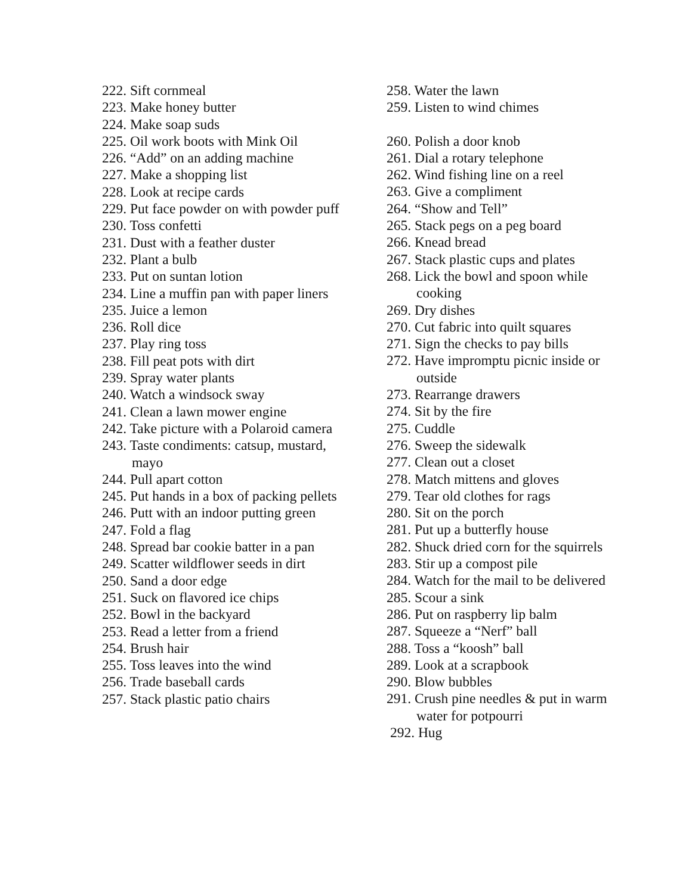222. Sift cornmeal
223. Make honey butter
224. Make soap suds
225. Oil work boots with Mink Oil
226. “Add” on an adding machine
227. Make a shopping list
228. Look at recipe cards
229. Put face powder on with powder puff
230. Toss confetti
231. Dust with a feather duster
232. Plant a bulb
233. Put on suntan lotion
234. Line a muffin pan with paper liners
235. Juice a lemon
236. Roll dice
237. Play ring toss
238. Fill peat pots with dirt
239. Spray water plants
240. Watch a windsock sway
241. Clean a lawn mower engine
242. Take picture with a Polaroid camera
243. Taste condiments: catsup, mustard, mayo
244. Pull apart cotton
245. Put hands in a box of packing pellets
246. Putt with an indoor putting green
247. Fold a flag
248. Spread bar cookie batter in a pan
249. Scatter wildflower seeds in dirt
250. Sand a door edge
251. Suck on flavored ice chips
252. Bowl in the backyard
253. Read a letter from a friend
254. Brush hair
255. Toss leaves into the wind
256. Trade baseball cards
257. Stack plastic patio chairs
258. Water the lawn
259. Listen to wind chimes
260. Polish a door knob
261. Dial a rotary telephone
262. Wind fishing line on a reel
263. Give a compliment
264. “Show and Tell”
265. Stack pegs on a peg board
266. Knead bread
267. Stack plastic cups and plates
268. Lick the bowl and spoon while cooking
269. Dry dishes
270. Cut fabric into quilt squares
271. Sign the checks to pay bills
272. Have impromptu picnic inside or outside
273. Rearrange drawers
274. Sit by the fire
275. Cuddle
276. Sweep the sidewalk
277. Clean out a closet
278. Match mittens and gloves
279. Tear old clothes for rags
280. Sit on the porch
281. Put up a butterfly house
282. Shuck dried corn for the squirrels
283. Stir up a compost pile
284. Watch for the mail to be delivered
285. Scour a sink
286. Put on raspberry lip balm
287. Squeeze a “Nerf” ball
288. Toss a “koosh” ball
289. Look at a scrapbook
290. Blow bubbles
291. Crush pine needles & put in warm water for potpourri
292. Hug